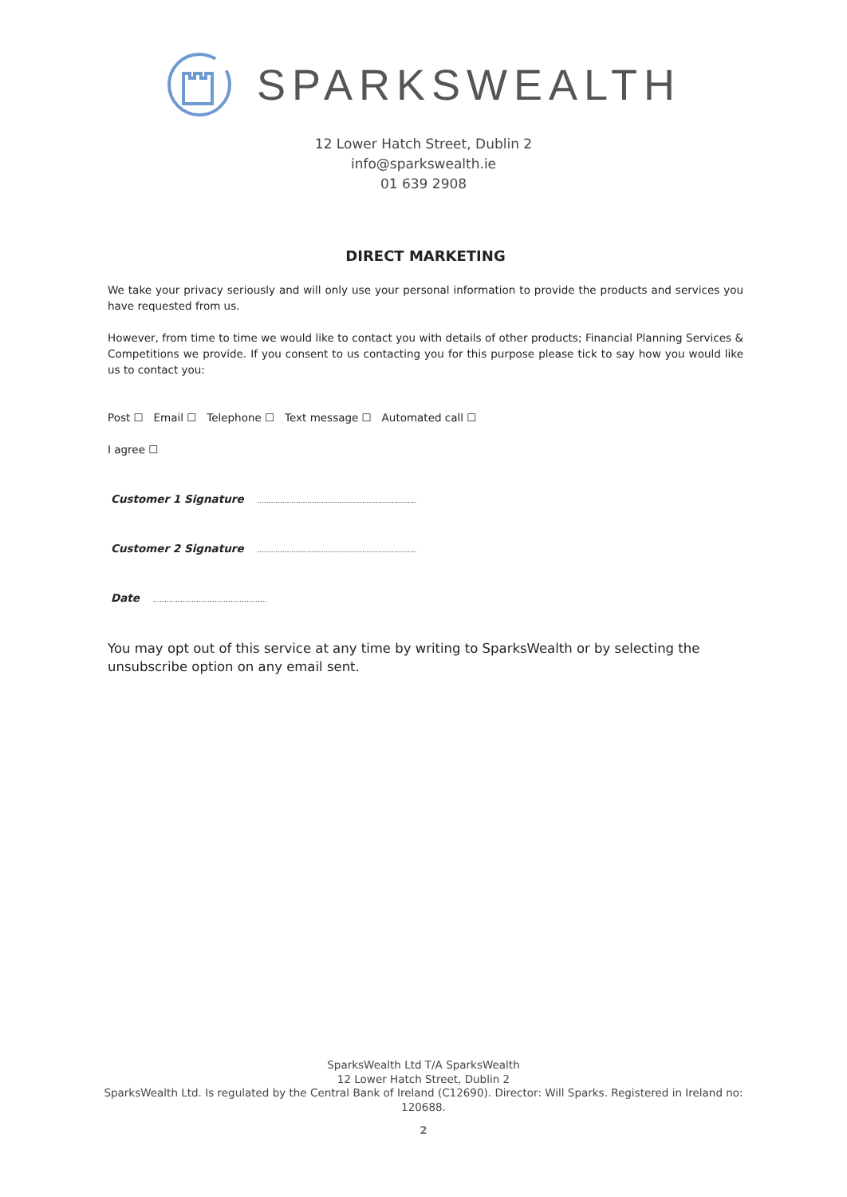SPARKSWEALTH
12 Lower Hatch Street, Dublin 2
info@sparkswealth.ie
01 639 2908
DIRECT MARKETING
We take your privacy seriously and will only use your personal information to provide the products and services you have requested from us.
However, from time to time we would like to contact you with details of other products; Financial Planning Services & Competitions we provide. If you consent to us contacting you for this purpose please tick to say how you would like us to contact you:
Post ☐ Email ☐ Telephone ☐ Text message ☐ Automated call ☐
I agree ☐
Customer 1 Signature ......................................................................
Customer 2 Signature ......................................................................
Date ..................................................
You may opt out of this service at any time by writing to SparksWealth or by selecting the unsubscribe option on any email sent.
SparksWealth Ltd T/A SparksWealth
12 Lower Hatch Street, Dublin 2
SparksWealth Ltd. Is regulated by the Central Bank of Ireland (C12690). Director: Will Sparks. Registered in Ireland no: 120688.
2